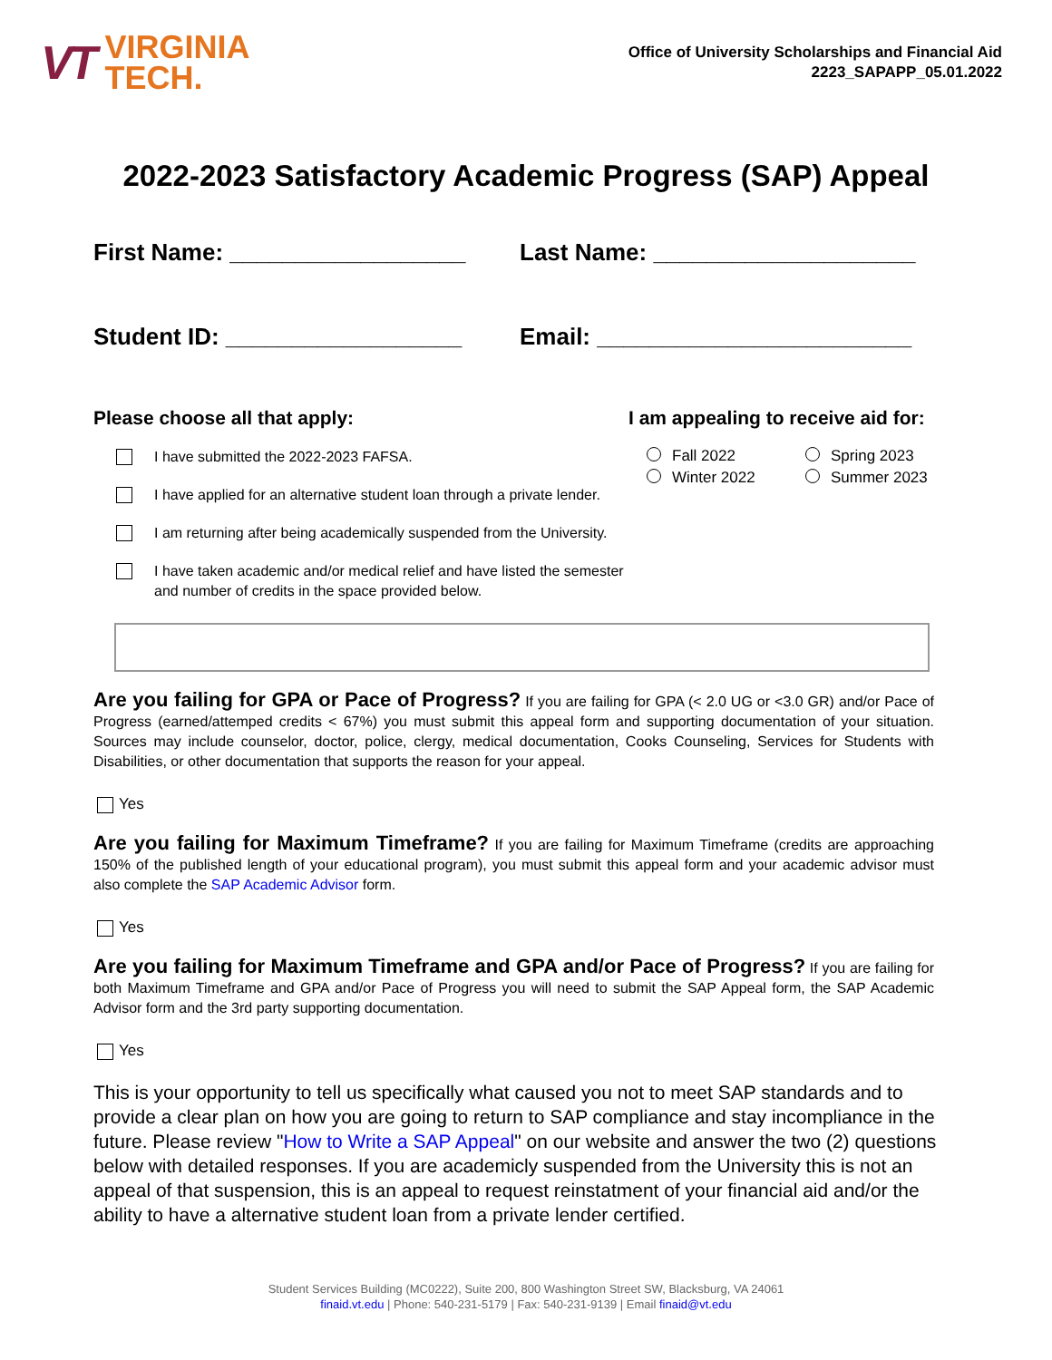VT
VIRGINIA
TECH.
Office of University Scholarships and Financial Aid
2223_SAPAPP_05.01.2022
2022-2023 Satisfactory Academic Progress (SAP) Appeal
First Name: __________________ Last Name: ____________________
Student ID: __________________ Email: ________________________
Please choose all that apply:
I have submitted the 2022-2023 FAFSA.
I have applied for an alternative student loan through a private lender.
I am returning after being academically suspended from the University.
I have taken academic and/or medical relief and have listed the semester
and number of credits in the space provided below.
I am appealing to receive aid for:
Fall 2022 Spring 2023 Winter 2022 Summer 2023
Are you failing for GPA or Pace of Progress? If you are failing for GPA (< 2.0 UG or <3.0 GR) and/or Pace of Progress (earned/attemped credits < 67%) you must submit this appeal form and supporting documentation of your situation. Sources may include counselor, doctor, police, clergy, medical documentation, Cooks Counseling, Services for Students with Disabilities, or other documentation that supports the reason for your appeal.
Yes
Are you failing for Maximum Timeframe? If you are failing for Maximum Timeframe (credits are approaching 150% of the published length of your educational program), you must submit this appeal form and your academic advisor must also complete the SAP Academic Advisor form.
Yes
Are you failing for Maximum Timeframe and GPA and/or Pace of Progress? If you are failing for both Maximum Timeframe and GPA and/or Pace of Progress you will need to submit the SAP Appeal form, the SAP Academic Advisor form and the 3rd party supporting documentation.
Yes
This is your opportunity to tell us specifically what caused you not to meet SAP standards and to provide a clear plan on how you are going to return to SAP compliance and stay incompliance in the future. Please review "How to Write a SAP Appeal" on our website and answer the two (2) questions below with detailed responses. If you are academicly suspended from the University this is not an appeal of that suspension, this is an appeal to request reinstatment of your financial aid and/or the ability to have a alternative student loan from a private lender certified.
Student Services Building (MC0222), Suite 200, 800 Washington Street SW, Blacksburg, VA 24061
finaid.vt.edu | Phone: 540-231-5179 | Fax: 540-231-9139 | Email finaid@vt.edu